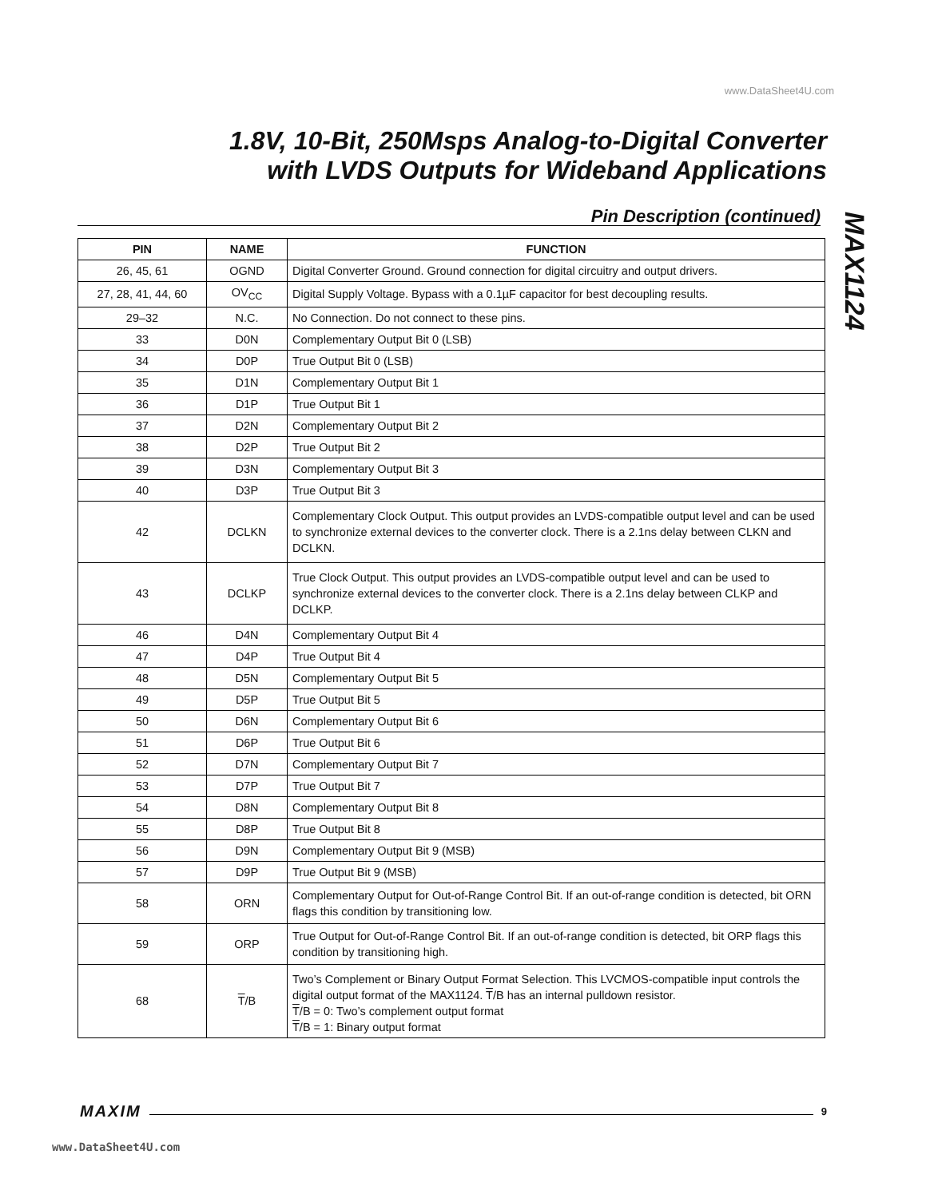www.DataSheet4U.com
1.8V, 10-Bit, 250Msps Analog-to-Digital Converter
with LVDS Outputs for Wideband Applications
Pin Description (continued)
MAX1124
| PIN | NAME | FUNCTION |
| --- | --- | --- |
| 26, 45, 61 | OGND | Digital Converter Ground. Ground connection for digital circuitry and output drivers. |
| 27, 28, 41, 44, 60 | OV<sub>CC</sub> | Digital Supply Voltage. Bypass with a 0.1µF capacitor for best decoupling results. |
| 29–32 | N.C. | No Connection. Do not connect to these pins. |
| 33 | D0N | Complementary Output Bit 0 (LSB) |
| 34 | D0P | True Output Bit 0 (LSB) |
| 35 | D1N | Complementary Output Bit 1 |
| 36 | D1P | True Output Bit 1 |
| 37 | D2N | Complementary Output Bit 2 |
| 38 | D2P | True Output Bit 2 |
| 39 | D3N | Complementary Output Bit 3 |
| 40 | D3P | True Output Bit 3 |
| 42 | DCLKN | Complementary Clock Output. This output provides an LVDS-compatible output level and can be used to synchronize external devices to the converter clock. There is a 2.1ns delay between CLKN and DCLKN. |
| 43 | DCLKP | True Clock Output. This output provides an LVDS-compatible output level and can be used to synchronize external devices to the converter clock. There is a 2.1ns delay between CLKP and DCLKP. |
| 46 | D4N | Complementary Output Bit 4 |
| 47 | D4P | True Output Bit 4 |
| 48 | D5N | Complementary Output Bit 5 |
| 49 | D5P | True Output Bit 5 |
| 50 | D6N | Complementary Output Bit 6 |
| 51 | D6P | True Output Bit 6 |
| 52 | D7N | Complementary Output Bit 7 |
| 53 | D7P | True Output Bit 7 |
| 54 | D8N | Complementary Output Bit 8 |
| 55 | D8P | True Output Bit 8 |
| 56 | D9N | Complementary Output Bit 9 (MSB) |
| 57 | D9P | True Output Bit 9 (MSB) |
| 58 | ORN | Complementary Output for Out-of-Range Control Bit. If an out-of-range condition is detected, bit ORN flags this condition by transitioning low. |
| 59 | ORP | True Output for Out-of-Range Control Bit. If an out-of-range condition is detected, bit ORP flags this condition by transitioning high. |
| 68 | T /B | Two’s Complement or Binary Output Format Selection. This LVCMOS-compatible input controls the digital output format of the MAX1124. T /B has an internal pulldown resistor. T /B = 0: Two’s complement output format T /B = 1: Binary output format |
MAXIM 9
www.DataSheet4U.com